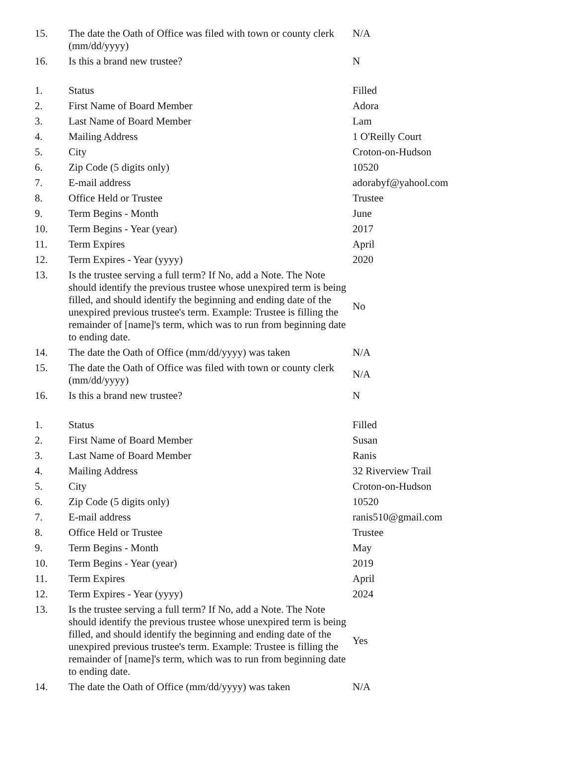| 15. | The date the Oath of Office was filed with town or county clerk (mm/dd/yyyy) | N/A |
| 16. | Is this a brand new trustee? | N |
| 1. | Status | Filled |
| 2. | First Name of Board Member | Adora |
| 3. | Last Name of Board Member | Lam |
| 4. | Mailing Address | 1 O'Reilly Court |
| 5. | City | Croton-on-Hudson |
| 6. | Zip Code (5 digits only) | 10520 |
| 7. | E-mail address | adorabyf@yahool.com |
| 8. | Office Held or Trustee | Trustee |
| 9. | Term Begins - Month | June |
| 10. | Term Begins - Year (year) | 2017 |
| 11. | Term Expires | April |
| 12. | Term Expires - Year (yyyy) | 2020 |
| 13. | Is the trustee serving a full term? If No, add a Note. The Note should identify the previous trustee whose unexpired term is being filled, and should identify the beginning and ending date of the unexpired previous trustee's term. Example: Trustee is filling the remainder of [name]'s term, which was to run from beginning date to ending date. | No |
| 14. | The date the Oath of Office (mm/dd/yyyy) was taken | N/A |
| 15. | The date the Oath of Office was filed with town or county clerk (mm/dd/yyyy) | N/A |
| 16. | Is this a brand new trustee? | N |
| 1. | Status | Filled |
| 2. | First Name of Board Member | Susan |
| 3. | Last Name of Board Member | Ranis |
| 4. | Mailing Address | 32 Riverview Trail |
| 5. | City | Croton-on-Hudson |
| 6. | Zip Code (5 digits only) | 10520 |
| 7. | E-mail address | ranis510@gmail.com |
| 8. | Office Held or Trustee | Trustee |
| 9. | Term Begins - Month | May |
| 10. | Term Begins - Year (year) | 2019 |
| 11. | Term Expires | April |
| 12. | Term Expires - Year (yyyy) | 2024 |
| 13. | Is the trustee serving a full term? If No, add a Note. The Note should identify the previous trustee whose unexpired term is being filled, and should identify the beginning and ending date of the unexpired previous trustee's term. Example: Trustee is filling the remainder of [name]'s term, which was to run from beginning date to ending date. | Yes |
| 14. | The date the Oath of Office (mm/dd/yyyy) was taken | N/A |